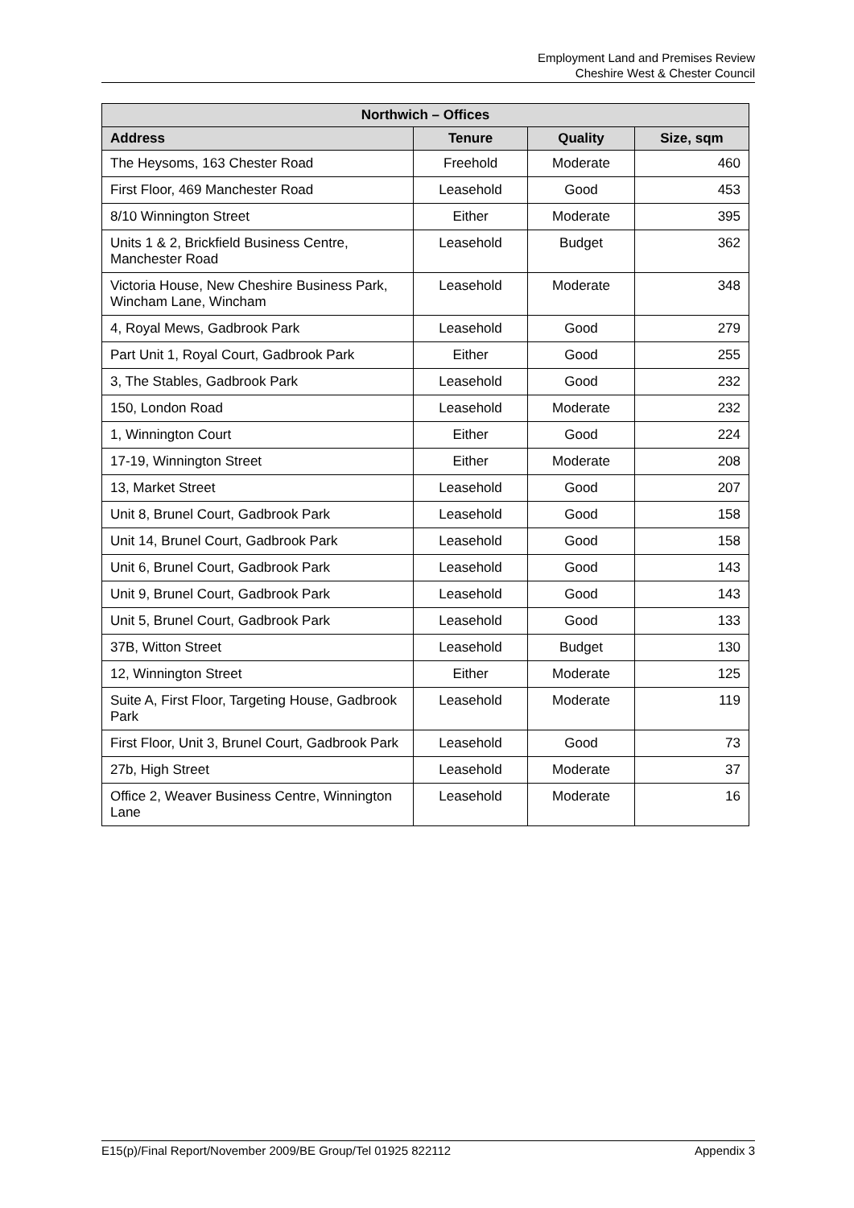Employment Land and Premises Review
Cheshire West & Chester Council
| Northwich – Offices | | | |
| --- | --- | --- | --- |
| Address | Tenure | Quality | Size, sqm |
| The Heysoms, 163 Chester Road | Freehold | Moderate | 460 |
| First Floor, 469 Manchester Road | Leasehold | Good | 453 |
| 8/10 Winnington Street | Either | Moderate | 395 |
| Units 1 & 2, Brickfield Business Centre, Manchester Road | Leasehold | Budget | 362 |
| Victoria House, New Cheshire Business Park, Wincham Lane, Wincham | Leasehold | Moderate | 348 |
| 4, Royal Mews, Gadbrook Park | Leasehold | Good | 279 |
| Part Unit 1, Royal Court, Gadbrook Park | Either | Good | 255 |
| 3, The Stables, Gadbrook Park | Leasehold | Good | 232 |
| 150, London Road | Leasehold | Moderate | 232 |
| 1, Winnington Court | Either | Good | 224 |
| 17-19, Winnington Street | Either | Moderate | 208 |
| 13, Market Street | Leasehold | Good | 207 |
| Unit 8, Brunel Court, Gadbrook Park | Leasehold | Good | 158 |
| Unit 14, Brunel Court, Gadbrook Park | Leasehold | Good | 158 |
| Unit 6, Brunel Court, Gadbrook Park | Leasehold | Good | 143 |
| Unit 9, Brunel Court, Gadbrook Park | Leasehold | Good | 143 |
| Unit 5, Brunel Court, Gadbrook Park | Leasehold | Good | 133 |
| 37B, Witton Street | Leasehold | Budget | 130 |
| 12, Winnington Street | Either | Moderate | 125 |
| Suite A, First Floor, Targeting House, Gadbrook Park | Leasehold | Moderate | 119 |
| First Floor, Unit 3, Brunel Court, Gadbrook Park | Leasehold | Good | 73 |
| 27b, High Street | Leasehold | Moderate | 37 |
| Office 2, Weaver Business Centre, Winnington Lane | Leasehold | Moderate | 16 |
E15(p)/Final Report/November 2009/BE Group/Tel 01925 822112 Appendix 3